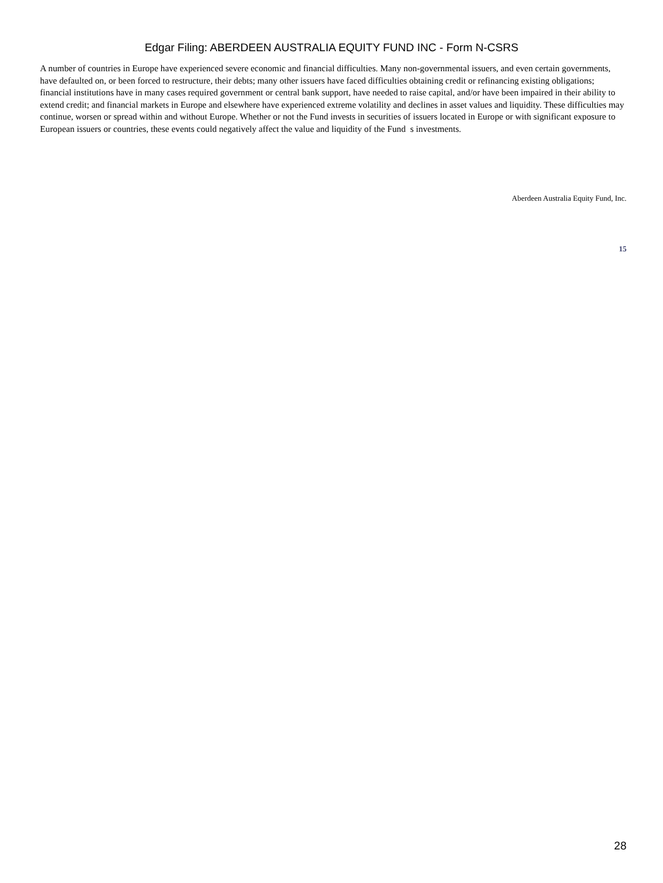Edgar Filing: ABERDEEN AUSTRALIA EQUITY FUND INC - Form N-CSRS
A number of countries in Europe have experienced severe economic and financial difficulties. Many non-governmental issuers, and even certain governments, have defaulted on, or been forced to restructure, their debts; many other issuers have faced difficulties obtaining credit or refinancing existing obligations; financial institutions have in many cases required government or central bank support, have needed to raise capital, and/or have been impaired in their ability to extend credit; and financial markets in Europe and elsewhere have experienced extreme volatility and declines in asset values and liquidity. These difficulties may continue, worsen or spread within and without Europe. Whether or not the Fund invests in securities of issuers located in Europe or with significant exposure to European issuers or countries, these events could negatively affect the value and liquidity of the Fund s investments.
Aberdeen Australia Equity Fund, Inc.
15
28